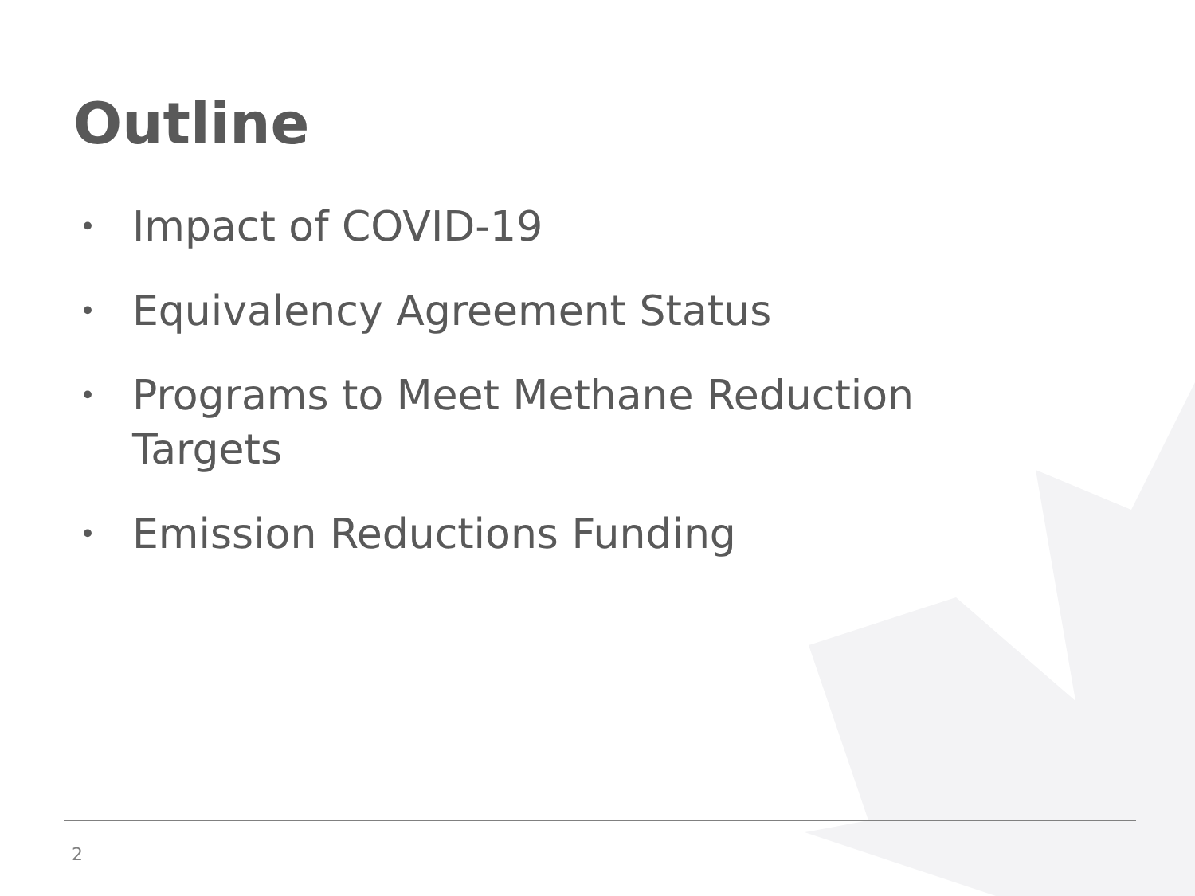Outline
• Impact of COVID-19
• Equivalency Agreement Status
• Programs to Meet Methane Reduction Targets
• Emission Reductions Funding
2